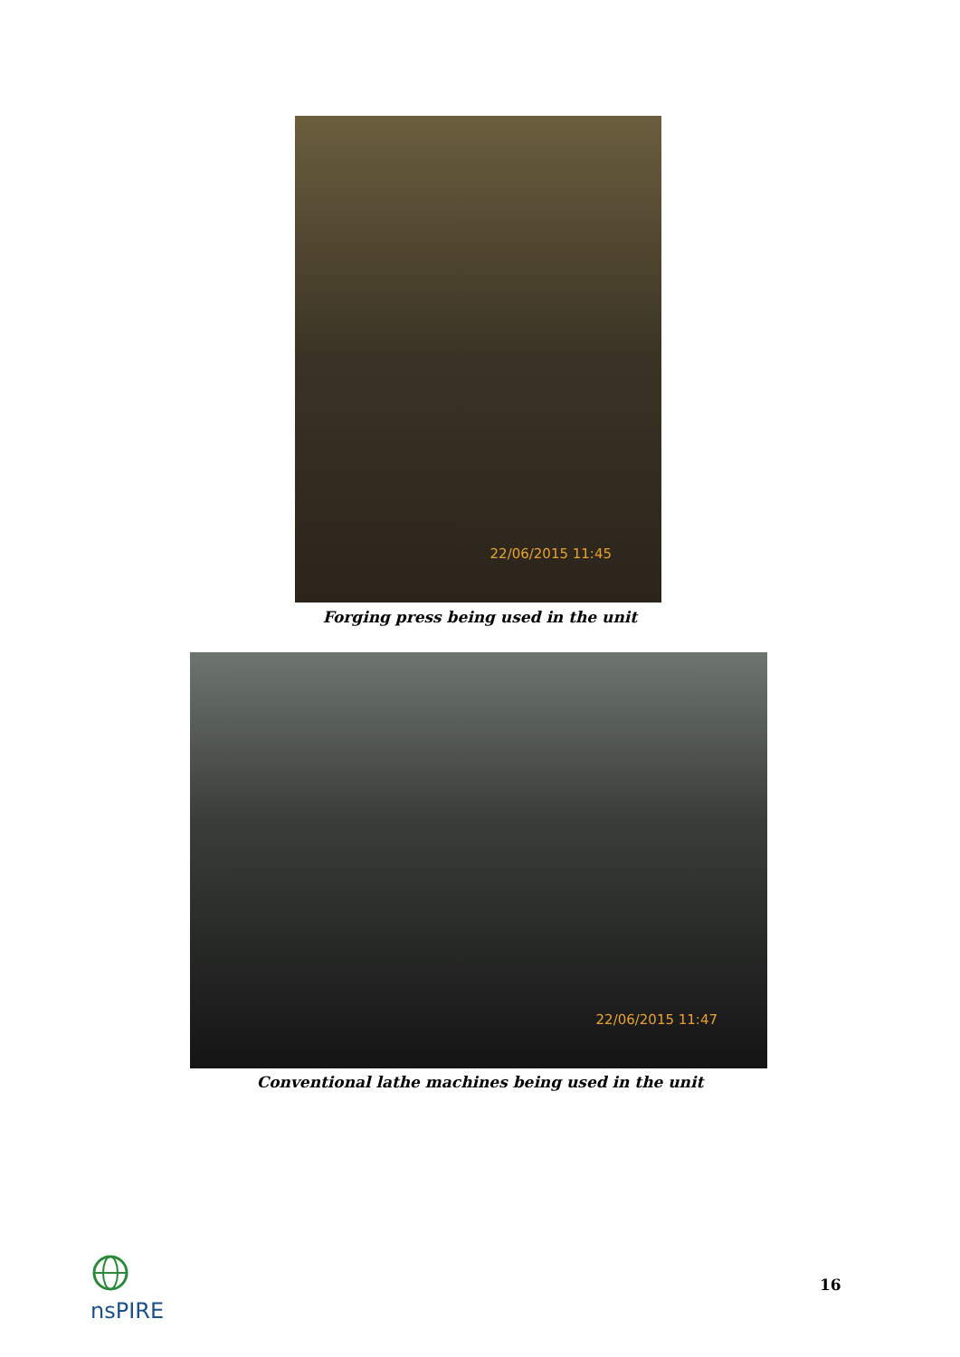22/06/2015 11:45
Forging press being used in the unit
22/06/2015 11:47
Conventional lathe machines being used in the unit
nsPIRE 16